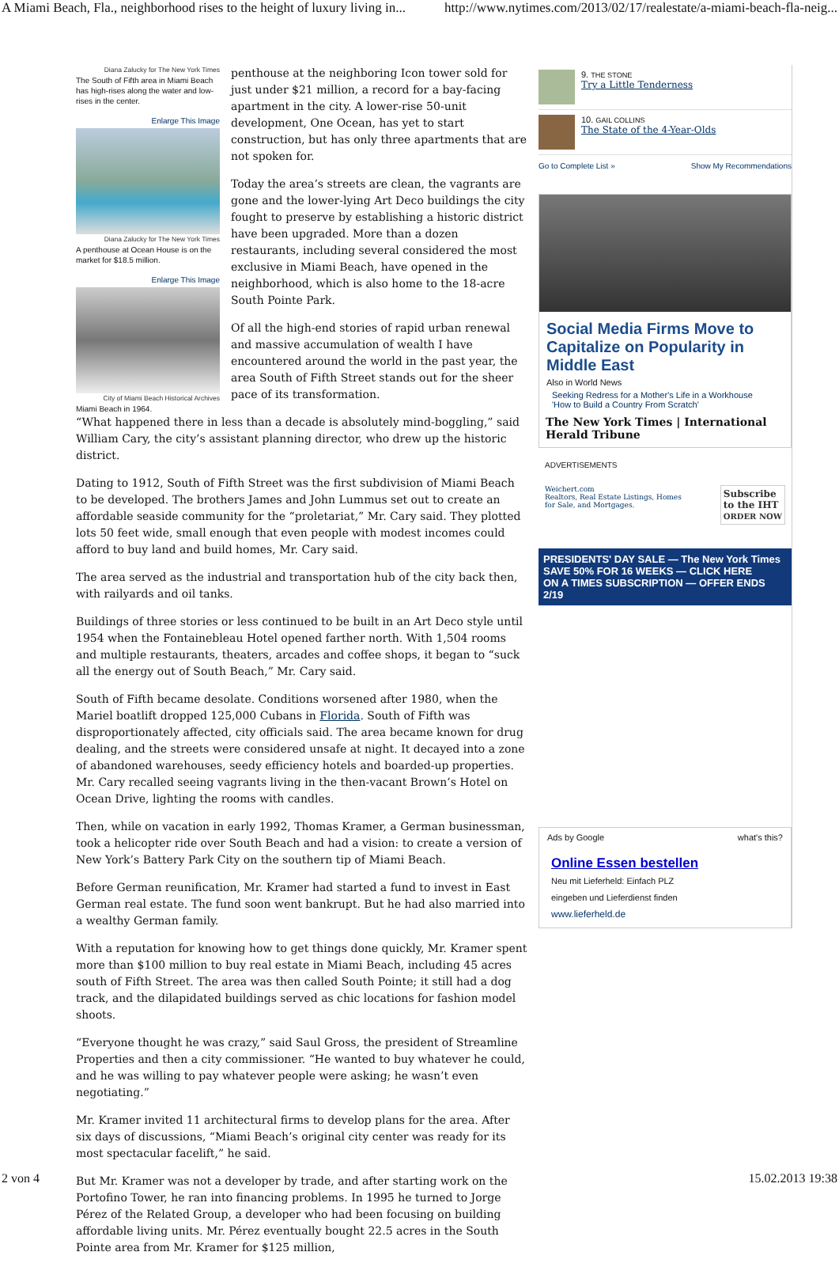A Miami Beach, Fla., neighborhood rises to the height of luxury living in... http://www.nytimes.com/2013/02/17/realestate/a-miami-beach-fla-neig...
Diana Zalucky for The New York Times
The South of Fifth area in Miami Beach has high-rises along the water and low-rises in the center.
Enlarge This Image
Diana Zalucky for The New York Times
A penthouse at Ocean House is on the market for $18.5 million.
Enlarge This Image
City of Miami Beach Historical Archives
Miami Beach in 1964.
penthouse at the neighboring Icon tower sold for just under $21 million, a record for a bay-facing apartment in the city. A lower-rise 50-unit development, One Ocean, has yet to start construction, but has only three apartments that are not spoken for.
Today the area’s streets are clean, the vagrants are gone and the lower-lying Art Deco buildings the city fought to preserve by establishing a historic district have been upgraded. More than a dozen restaurants, including several considered the most exclusive in Miami Beach, have opened in the neighborhood, which is also home to the 18-acre South Pointe Park.
Of all the high-end stories of rapid urban renewal and massive accumulation of wealth I have encountered around the world in the past year, the area South of Fifth Street stands out for the sheer pace of its transformation.
“What happened there in less than a decade is absolutely mind-boggling,” said William Cary, the city’s assistant planning director, who drew up the historic district.
Dating to 1912, South of Fifth Street was the first subdivision of Miami Beach to be developed. The brothers James and John Lummus set out to create an affordable seaside community for the “proletariat,” Mr. Cary said. They plotted lots 50 feet wide, small enough that even people with modest incomes could afford to buy land and build homes, Mr. Cary said.
The area served as the industrial and transportation hub of the city back then, with railyards and oil tanks.
Buildings of three stories or less continued to be built in an Art Deco style until 1954 when the Fontainebleau Hotel opened farther north. With 1,504 rooms and multiple restaurants, theaters, arcades and coffee shops, it began to “suck all the energy out of South Beach,” Mr. Cary said.
South of Fifth became desolate. Conditions worsened after 1980, when the Mariel boatlift dropped 125,000 Cubans in Florida. South of Fifth was disproportionately affected, city officials said. The area became known for drug dealing, and the streets were considered unsafe at night. It decayed into a zone of abandoned warehouses, seedy efficiency hotels and boarded-up properties. Mr. Cary recalled seeing vagrants living in the then-vacant Brown’s Hotel on Ocean Drive, lighting the rooms with candles.
Then, while on vacation in early 1992, Thomas Kramer, a German businessman, took a helicopter ride over South Beach and had a vision: to create a version of New York’s Battery Park City on the southern tip of Miami Beach.
Before German reunification, Mr. Kramer had started a fund to invest in East German real estate. The fund soon went bankrupt. But he had also married into a wealthy German family.
With a reputation for knowing how to get things done quickly, Mr. Kramer spent more than $100 million to buy real estate in Miami Beach, including 45 acres south of Fifth Street. The area was then called South Pointe; it still had a dog track, and the dilapidated buildings served as chic locations for fashion model shoots.
“Everyone thought he was crazy,” said Saul Gross, the president of Streamline Properties and then a city commissioner. “He wanted to buy whatever he could, and he was willing to pay whatever people were asking; he wasn’t even negotiating.”
Mr. Kramer invited 11 architectural firms to develop plans for the area. After six days of discussions, “Miami Beach’s original city center was ready for its most spectacular facelift,” he said.
But Mr. Kramer was not a developer by trade, and after starting work on the Portofino Tower, he ran into financing problems. In 1995 he turned to Jorge Pérez of the Related Group, a developer who had been focusing on building affordable living units. Mr. Pérez eventually bought 22.5 acres in the South Pointe area from Mr. Kramer for $125 million,
9. THE STONE
Try a Little Tenderness
10. GAIL COLLINS
The State of the 4-Year-Olds
Go to Complete List » Show My Recommendations
Social Media Firms Move to Capitalize on Popularity in Middle East
Also in World News
Seeking Redress for a Mother's Life in a Workhouse
'How to Build a Country From Scratch'
The New York Times | International Herald Tribune
ADVERTISEMENTS
Weichert.com
Realtors, Real Estate Listings, Homes
for Sale, and Mortgages. Subscribe
to the IHT
ORDER NOW
PRESIDENTS' DAY SALE — The New York Times
SAVE 50% FOR 16 WEEKS — CLICK HERE
ON A TIMES SUBSCRIPTION — OFFER ENDS 2/19
Ads by Google what's this?
Online Essen bestellen
Neu mit Lieferheld: Einfach PLZ
eingeben und Lieferdienst finden
www.lieferheld.de
2 von 4 15.02.2013 19:38